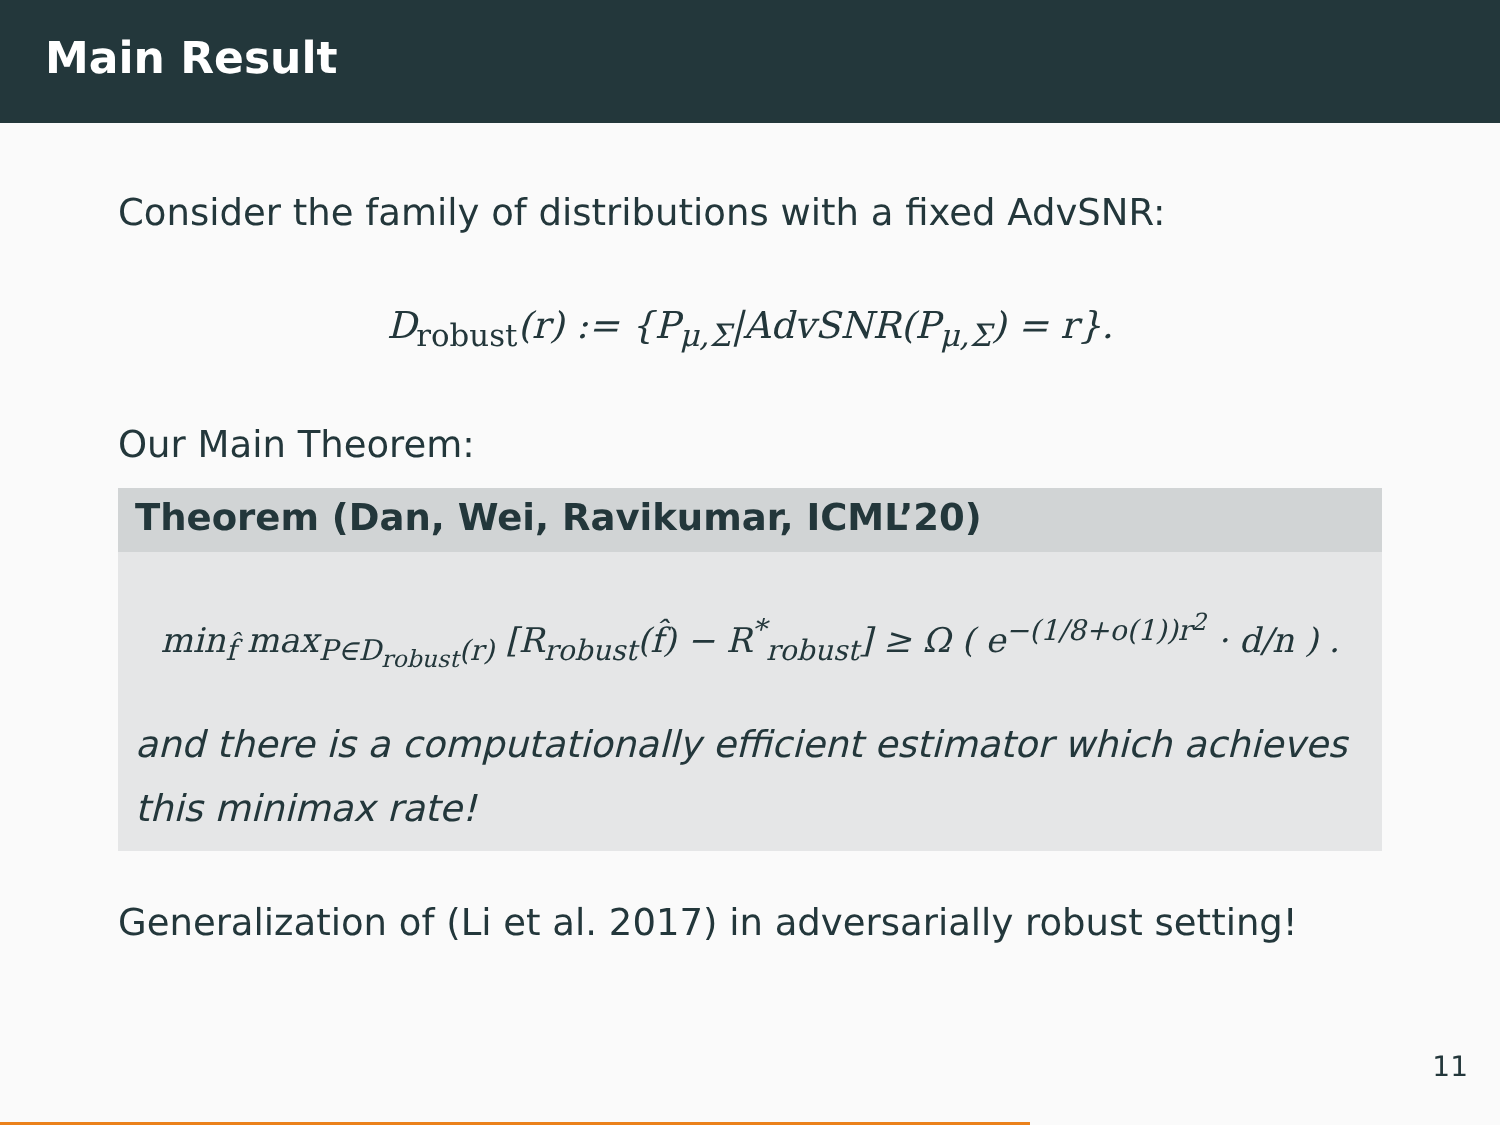Main Result
Consider the family of distributions with a fixed AdvSNR:
D<sub>robust</sub>(r) := {P<sub>μ,Σ</sub>|AdvSNR(P<sub>μ,Σ</sub>) = r}.
Our Main Theorem:
Theorem (Dan, Wei, Ravikumar, ICML’20)
min<sub>f̂</sub> max<sub>P∈D<sub>robust</sub>(r)</sub> [R<sub>robust</sub>(f̂) − R<sup>*</sup><sub>robust</sub>] ≥ Ω ( e<sup>−(1/8+o(1))r<sup>2</sup></sup> · d/n ) .
and there is a computationally efficient estimator which achieves this minimax rate!
Generalization of (Li et al. 2017) in adversarially robust setting!
11